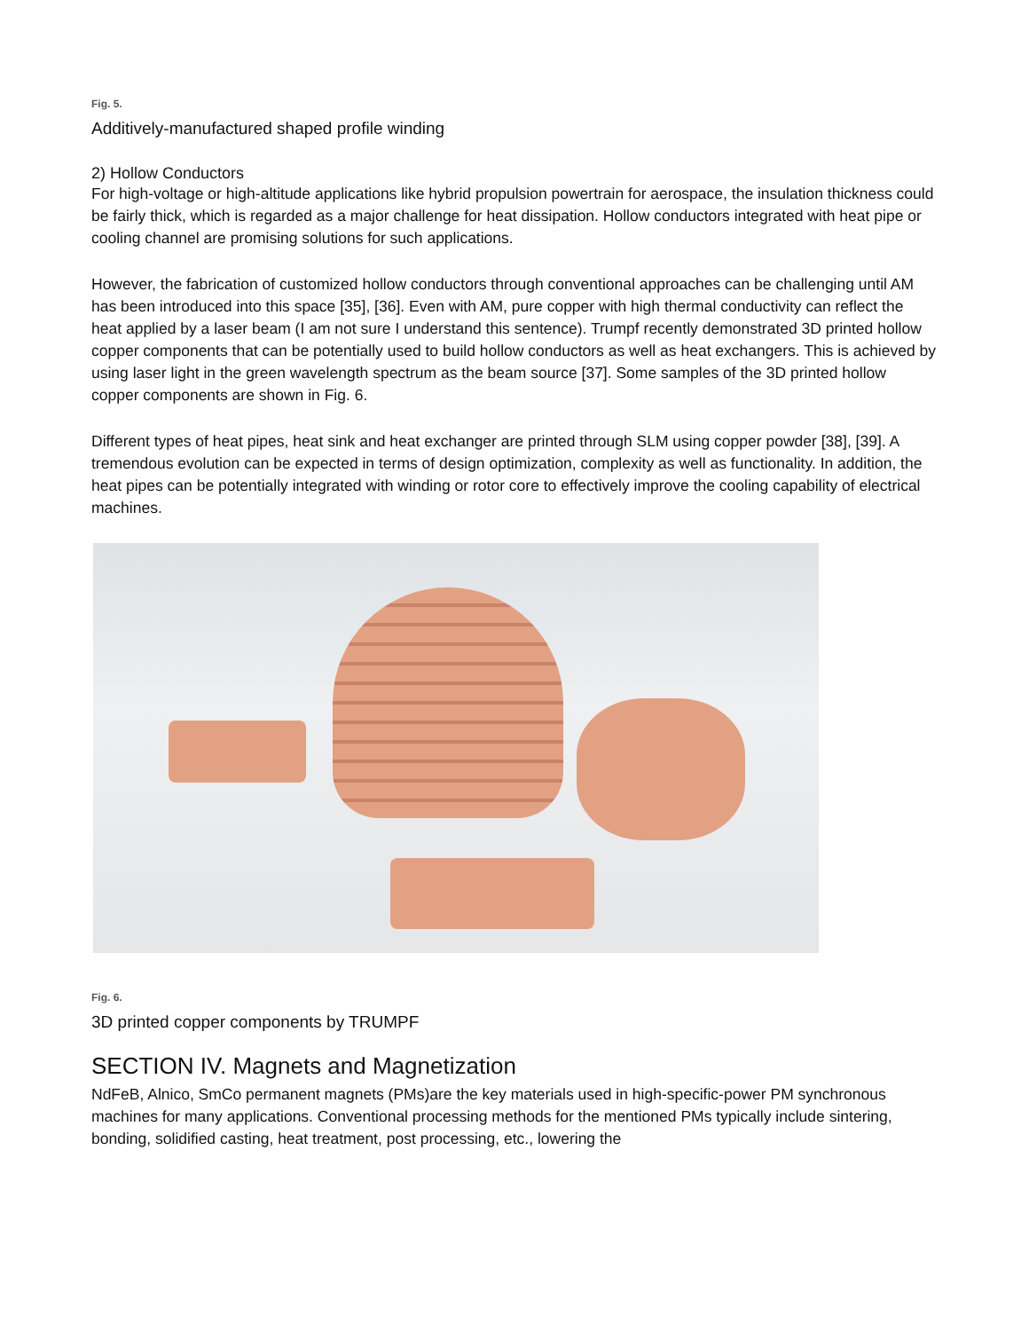Fig. 5.
Additively-manufactured shaped profile winding
2) Hollow Conductors
For high-voltage or high-altitude applications like hybrid propulsion powertrain for aerospace, the insulation thickness could be fairly thick, which is regarded as a major challenge for heat dissipation. Hollow conductors integrated with heat pipe or cooling channel are promising solutions for such applications.
However, the fabrication of customized hollow conductors through conventional approaches can be challenging until AM has been introduced into this space [35], [36]. Even with AM, pure copper with high thermal conductivity can reflect the heat applied by a laser beam (I am not sure I understand this sentence). Trumpf recently demonstrated 3D printed hollow copper components that can be potentially used to build hollow conductors as well as heat exchangers. This is achieved by using laser light in the green wavelength spectrum as the beam source [37]. Some samples of the 3D printed hollow copper components are shown in Fig. 6.
Different types of heat pipes, heat sink and heat exchanger are printed through SLM using copper powder [38], [39]. A tremendous evolution can be expected in terms of design optimization, complexity as well as functionality. In addition, the heat pipes can be potentially integrated with winding or rotor core to effectively improve the cooling capability of electrical machines.
Fig. 6.
3D printed copper components by TRUMPF
SECTION IV. Magnets and Magnetization
NdFeB, Alnico, SmCo permanent magnets (PMs)are the key materials used in high-specific-power PM synchronous machines for many applications. Conventional processing methods for the mentioned PMs typically include sintering, bonding, solidified casting, heat treatment, post processing, etc., lowering the